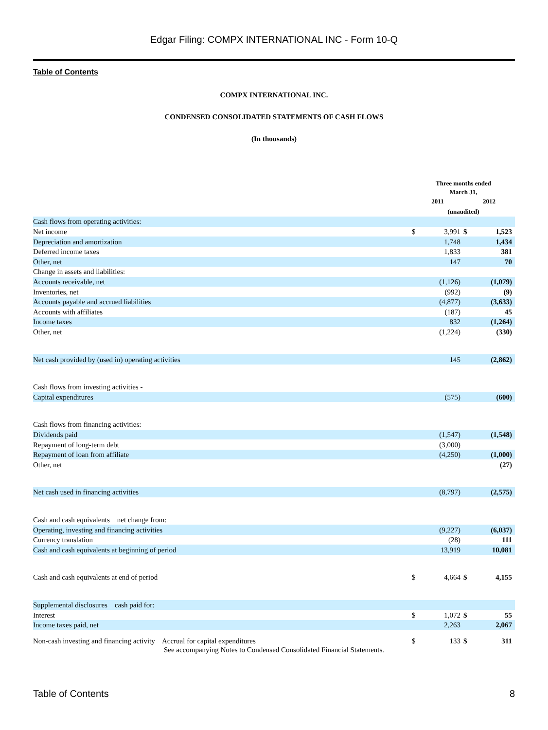Edgar Filing: COMPX INTERNATIONAL INC - Form 10-Q
Table of Contents
COMPX INTERNATIONAL INC.
CONDENSED CONSOLIDATED STATEMENTS OF CASH FLOWS
(In thousands)
| | Three months ended March 31, | | | |
| --- | --- | --- | --- | --- |
| | 2011 | | 2012 | |
| | (unaudited) | | | |
| Cash flows from operating activities: | | | | |
| Net income | $ | 3,991 | $ | 1,523 |
| Depreciation and amortization | | 1,748 | | 1,434 |
| Deferred income taxes | | 1,833 | | 381 |
| Other, net | | 147 | | 70 |
| Change in assets and liabilities: | | | | |
| Accounts receivable, net | | (1,126) | | (1,079) |
| Inventories, net | | (992) | | (9) |
| Accounts payable and accrued liabilities | | (4,877) | | (3,633) |
| Accounts with affiliates | | (187) | | 45 |
| Income taxes | | 832 | | (1,264) |
| Other, net | | (1,224) | | (330) |
| Net cash provided by (used in) operating activities | | 145 | | (2,862) |
| Cash flows from investing activities - | | | | |
| Capital expenditures | | (575) | | (600) |
| Cash flows from financing activities: | | | | |
| Dividends paid | | (1,547) | | (1,548) |
| Repayment of long-term debt | | (3,000) | | |
| Repayment of loan from affiliate | | (4,250) | | (1,000) |
| Other, net | | | | (27) |
| Net cash used in financing activities | | (8,797) | | (2,575) |
| Cash and cash equivalents net change from: | | | | |
| Operating, investing and financing activities | | (9,227) | | (6,037) |
| Currency translation | | (28) | | 111 |
| Cash and cash equivalents at beginning of period | | 13,919 | | 10,081 |
| Cash and cash equivalents at end of period | $ | 4,664 | $ | 4,155 |
| Supplemental disclosures cash paid for: | | | | |
| Interest | $ | 1,072 | $ | 55 |
| Income taxes paid, net | | 2,263 | | 2,067 |
| Non-cash investing and financing activity Accrual for capital expenditures | $ | 133 | $ | 311 |
See accompanying Notes to Condensed Consolidated Financial Statements.
Table of Contents 8